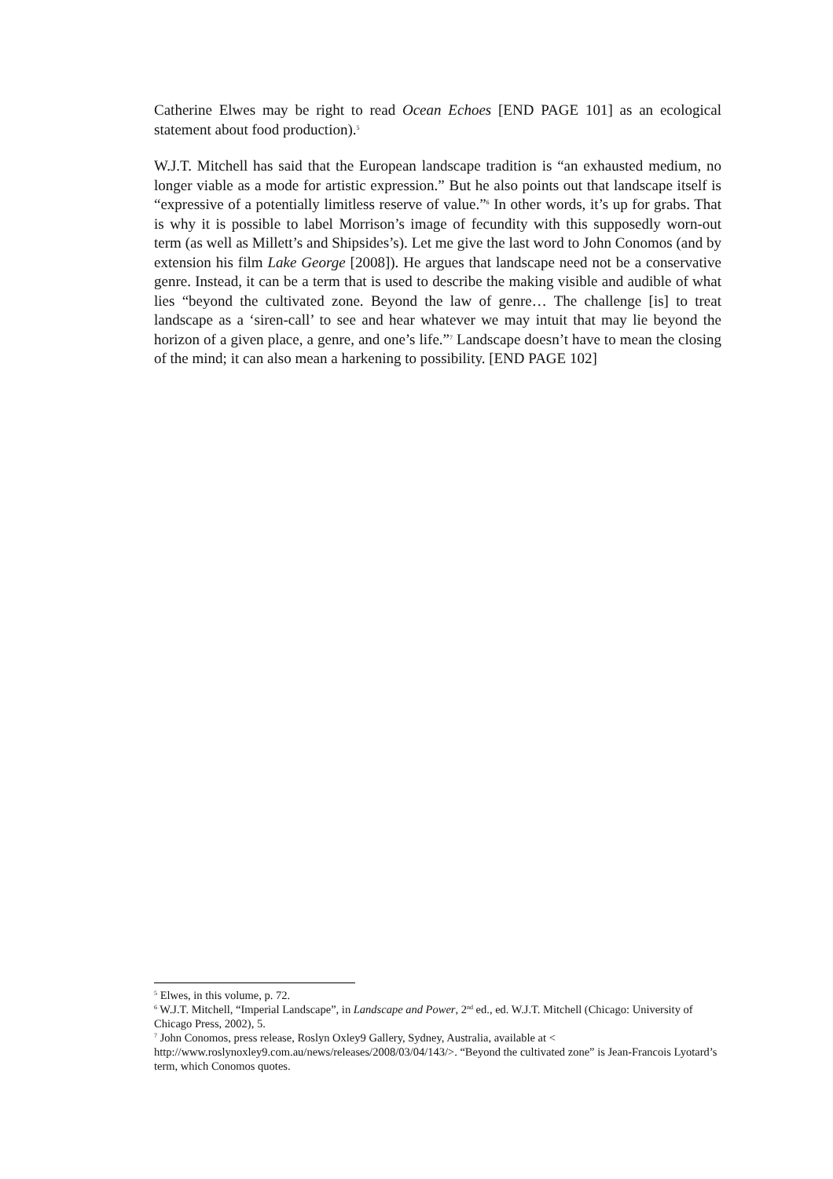Catherine Elwes may be right to read Ocean Echoes [END PAGE 101] as an ecological statement about food production).<sup>5</sup>
W.J.T. Mitchell has said that the European landscape tradition is “an exhausted medium, no longer viable as a mode for artistic expression.” But he also points out that landscape itself is “expressive of a potentially limitless reserve of value.”<sup>6</sup> In other words, it’s up for grabs. That is why it is possible to label Morrison’s image of fecundity with this supposedly worn-out term (as well as Millett’s and Shipsides’s). Let me give the last word to John Conomos (and by extension his film Lake George [2008]). He argues that landscape need not be a conservative genre. Instead, it can be a term that is used to describe the making visible and audible of what lies “beyond the cultivated zone. Beyond the law of genre… The challenge [is] to treat landscape as a ‘siren-call’ to see and hear whatever we may intuit that may lie beyond the horizon of a given place, a genre, and one’s life.”<sup>7</sup> Landscape doesn’t have to mean the closing of the mind; it can also mean a harkening to possibility. [END PAGE 102]
<sup>5</sup> Elwes, in this volume, p. 72.
<sup>6</sup> W.J.T. Mitchell, “Imperial Landscape”, in Landscape and Power, 2<sup>nd</sup> ed., ed. W.J.T. Mitchell (Chicago: University of Chicago Press, 2002), 5.
<sup>7</sup> John Conomos, press release, Roslyn Oxley9 Gallery, Sydney, Australia, available at < http://www.roslynoxley9.com.au/news/releases/2008/03/04/143/>. “Beyond the cultivated zone” is Jean-Francois Lyotard’s term, which Conomos quotes.